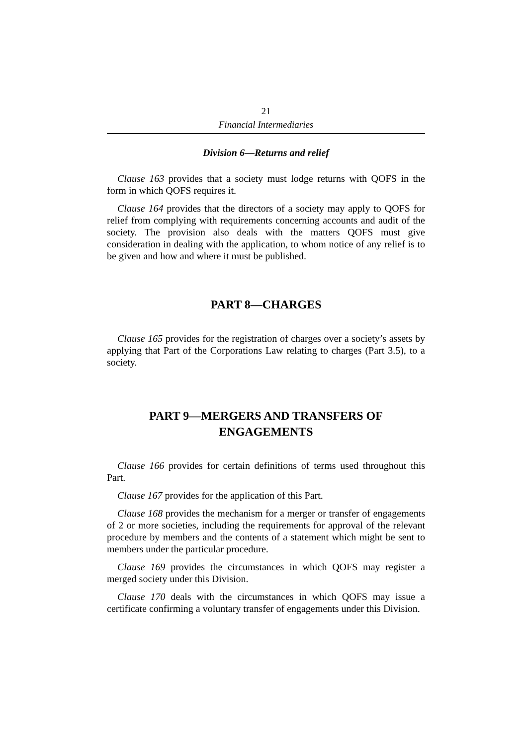21
Financial Intermediaries
Division 6—Returns and relief
Clause 163 provides that a society must lodge returns with QOFS in the form in which QOFS requires it.
Clause 164 provides that the directors of a society may apply to QOFS for relief from complying with requirements concerning accounts and audit of the society. The provision also deals with the matters QOFS must give consideration in dealing with the application, to whom notice of any relief is to be given and how and where it must be published.
PART 8—CHARGES
Clause 165 provides for the registration of charges over a society’s assets by applying that Part of the Corporations Law relating to charges (Part 3.5), to a society.
PART 9—MERGERS AND TRANSFERS OF
ENGAGEMENTS
Clause 166 provides for certain definitions of terms used throughout this Part.
Clause 167 provides for the application of this Part.
Clause 168 provides the mechanism for a merger or transfer of engagements of 2 or more societies, including the requirements for approval of the relevant procedure by members and the contents of a statement which might be sent to members under the particular procedure.
Clause 169 provides the circumstances in which QOFS may register a merged society under this Division.
Clause 170 deals with the circumstances in which QOFS may issue a certificate confirming a voluntary transfer of engagements under this Division.